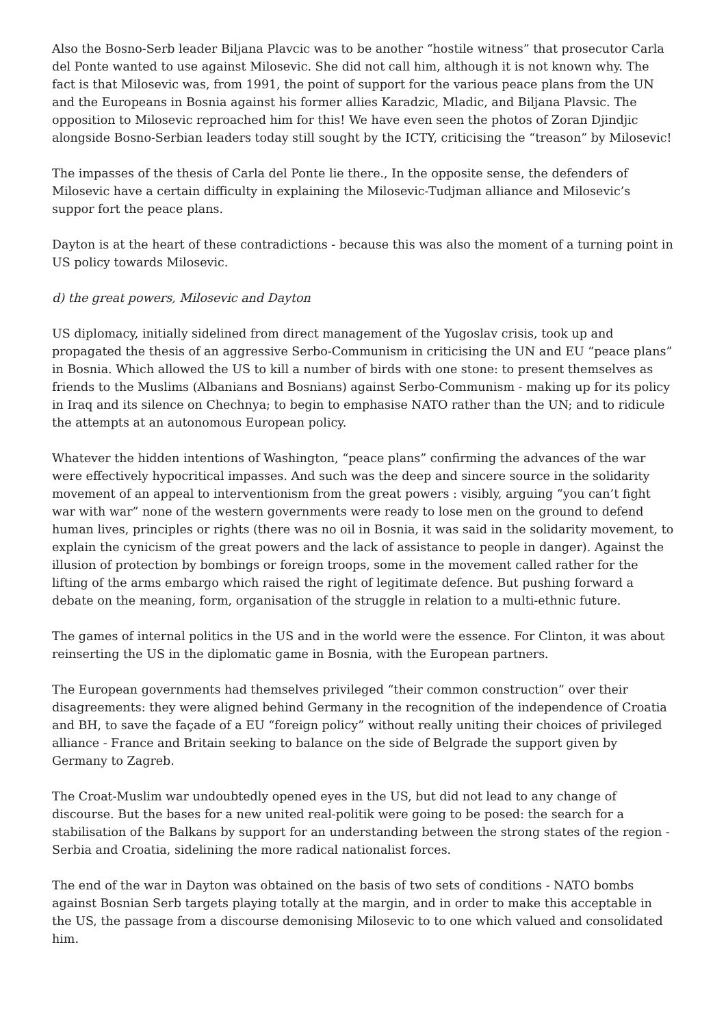Also the Bosno-Serb leader Biljana Plavcic was to be another “hostile witness” that prosecutor Carla del Ponte wanted to use against Milosevic. She did not call him, although it is not known why. The fact is that Milosevic was, from 1991, the point of support for the various peace plans from the UN and the Europeans in Bosnia against his former allies Karadzic, Mladic, and Biljana Plavsic. The opposition to Milosevic reproached him for this! We have even seen the photos of Zoran Djindjic alongside Bosno-Serbian leaders today still sought by the ICTY, criticising the “treason” by Milosevic!
The impasses of the thesis of Carla del Ponte lie there., In the opposite sense, the defenders of Milosevic have a certain difficulty in explaining the Milosevic-Tudjman alliance and Milosevic’s suppor fort the peace plans.
Dayton is at the heart of these contradictions - because this was also the moment of a turning point in US policy towards Milosevic.
d) the great powers, Milosevic and Dayton
US diplomacy, initially sidelined from direct management of the Yugoslav crisis, took up and propagated the thesis of an aggressive Serbo-Communism in criticising the UN and EU “peace plans” in Bosnia. Which allowed the US to kill a number of birds with one stone: to present themselves as friends to the Muslims (Albanians and Bosnians) against Serbo-Communism - making up for its policy in Iraq and its silence on Chechnya; to begin to emphasise NATO rather than the UN; and to ridicule the attempts at an autonomous European policy.
Whatever the hidden intentions of Washington, “peace plans” confirming the advances of the war were effectively hypocritical impasses. And such was the deep and sincere source in the solidarity movement of an appeal to interventionism from the great powers : visibly, arguing “you can’t fight war with war” none of the western governments were ready to lose men on the ground to defend human lives, principles or rights (there was no oil in Bosnia, it was said in the solidarity movement, to explain the cynicism of the great powers and the lack of assistance to people in danger). Against the illusion of protection by bombings or foreign troops, some in the movement called rather for the lifting of the arms embargo which raised the right of legitimate defence. But pushing forward a debate on the meaning, form, organisation of the struggle in relation to a multi-ethnic future.
The games of internal politics in the US and in the world were the essence. For Clinton, it was about reinserting the US in the diplomatic game in Bosnia, with the European partners.
The European governments had themselves privileged “their common construction” over their disagreements: they were aligned behind Germany in the recognition of the independence of Croatia and BH, to save the façade of a EU “foreign policy” without really uniting their choices of privileged alliance - France and Britain seeking to balance on the side of Belgrade the support given by Germany to Zagreb.
The Croat-Muslim war undoubtedly opened eyes in the US, but did not lead to any change of discourse. But the bases for a new united real-politik were going to be posed: the search for a stabilisation of the Balkans by support for an understanding between the strong states of the region - Serbia and Croatia, sidelining the more radical nationalist forces.
The end of the war in Dayton was obtained on the basis of two sets of conditions - NATO bombs against Bosnian Serb targets playing totally at the margin, and in order to make this acceptable in the US, the passage from a discourse demonising Milosevic to to one which valued and consolidated him.